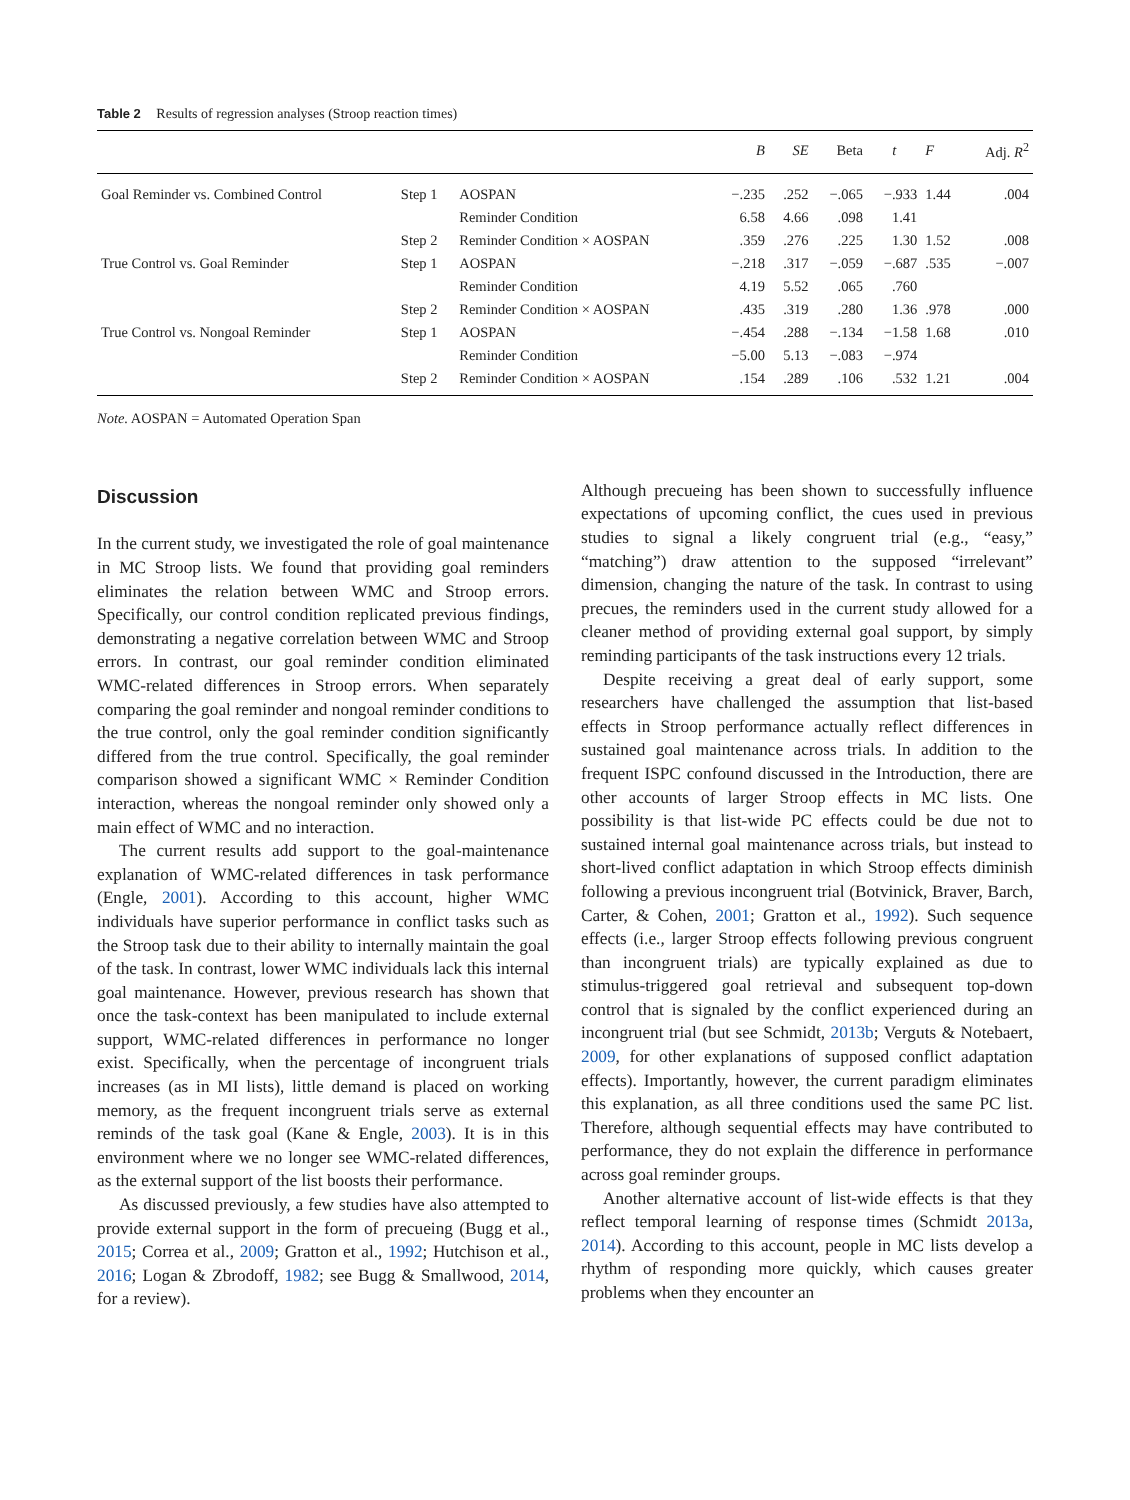Table 2 Results of regression analyses (Stroop reaction times)
| | | | B | SE | Beta | t | F | Adj. R<sup>2</sup> |
| --- | --- | --- | --- | --- | --- | --- | --- | --- |
| Goal Reminder vs. Combined Control | Step 1 | AOSPAN | −.235 | .252 | −.065 | −.933 | 1.44 | .004 |
| | | Reminder Condition | 6.58 | 4.66 | .098 | 1.41 | | |
| | Step 2 | Reminder Condition × AOSPAN | .359 | .276 | .225 | 1.30 | 1.52 | .008 |
| True Control vs. Goal Reminder | Step 1 | AOSPAN | −.218 | .317 | −.059 | −.687 | .535 | −.007 |
| | | Reminder Condition | 4.19 | 5.52 | .065 | .760 | | |
| | Step 2 | Reminder Condition × AOSPAN | .435 | .319 | .280 | 1.36 | .978 | .000 |
| True Control vs. Nongoal Reminder | Step 1 | AOSPAN | −.454 | .288 | −.134 | −1.58 | 1.68 | .010 |
| | | Reminder Condition | −5.00 | 5.13 | −.083 | −.974 | | |
| | Step 2 | Reminder Condition × AOSPAN | .154 | .289 | .106 | .532 | 1.21 | .004 |
Note. AOSPAN = Automated Operation Span
Discussion
In the current study, we investigated the role of goal maintenance in MC Stroop lists. We found that providing goal reminders eliminates the relation between WMC and Stroop errors. Specifically, our control condition replicated previous findings, demonstrating a negative correlation between WMC and Stroop errors. In contrast, our goal reminder condition eliminated WMC-related differences in Stroop errors. When separately comparing the goal reminder and nongoal reminder conditions to the true control, only the goal reminder condition significantly differed from the true control. Specifically, the goal reminder comparison showed a significant WMC × Reminder Condition interaction, whereas the nongoal reminder only showed only a main effect of WMC and no interaction.
The current results add support to the goal-maintenance explanation of WMC-related differences in task performance (Engle, 2001). According to this account, higher WMC individuals have superior performance in conflict tasks such as the Stroop task due to their ability to internally maintain the goal of the task. In contrast, lower WMC individuals lack this internal goal maintenance. However, previous research has shown that once the task-context has been manipulated to include external support, WMC-related differences in performance no longer exist. Specifically, when the percentage of incongruent trials increases (as in MI lists), little demand is placed on working memory, as the frequent incongruent trials serve as external reminds of the task goal (Kane & Engle, 2003). It is in this environment where we no longer see WMC-related differences, as the external support of the list boosts their performance.
As discussed previously, a few studies have also attempted to provide external support in the form of precueing (Bugg et al., 2015; Correa et al., 2009; Gratton et al., 1992; Hutchison et al., 2016; Logan & Zbrodoff, 1982; see Bugg & Smallwood, 2014, for a review).
Although precueing has been shown to successfully influence expectations of upcoming conflict, the cues used in previous studies to signal a likely congruent trial (e.g., “easy,” “matching”) draw attention to the supposed “irrelevant” dimension, changing the nature of the task. In contrast to using precues, the reminders used in the current study allowed for a cleaner method of providing external goal support, by simply reminding participants of the task instructions every 12 trials.
Despite receiving a great deal of early support, some researchers have challenged the assumption that list-based effects in Stroop performance actually reflect differences in sustained goal maintenance across trials. In addition to the frequent ISPC confound discussed in the Introduction, there are other accounts of larger Stroop effects in MC lists. One possibility is that list-wide PC effects could be due not to sustained internal goal maintenance across trials, but instead to short-lived conflict adaptation in which Stroop effects diminish following a previous incongruent trial (Botvinick, Braver, Barch, Carter, & Cohen, 2001; Gratton et al., 1992). Such sequence effects (i.e., larger Stroop effects following previous congruent than incongruent trials) are typically explained as due to stimulus-triggered goal retrieval and subsequent top-down control that is signaled by the conflict experienced during an incongruent trial (but see Schmidt, 2013b; Verguts & Notebaert, 2009, for other explanations of supposed conflict adaptation effects). Importantly, however, the current paradigm eliminates this explanation, as all three conditions used the same PC list. Therefore, although sequential effects may have contributed to performance, they do not explain the difference in performance across goal reminder groups.
Another alternative account of list-wide effects is that they reflect temporal learning of response times (Schmidt 2013a, 2014). According to this account, people in MC lists develop a rhythm of responding more quickly, which causes greater problems when they encounter an